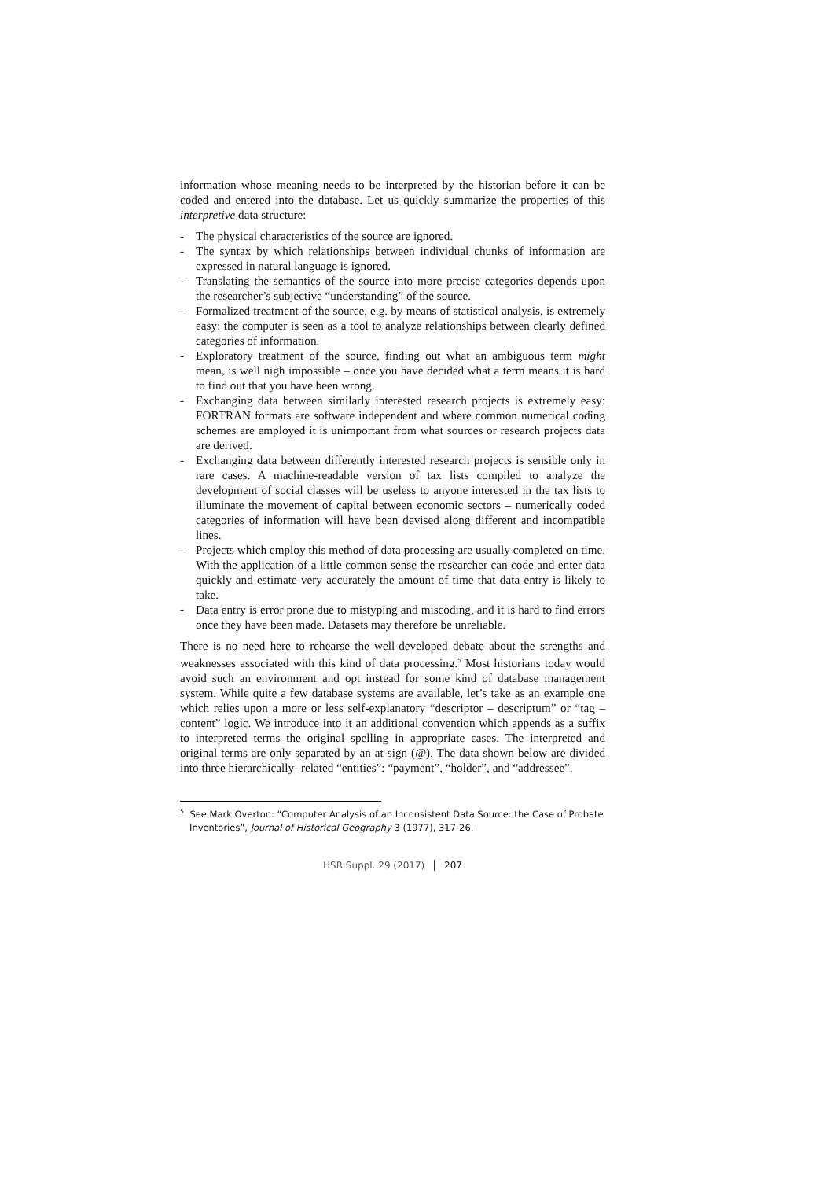information whose meaning needs to be interpreted by the historian before it can be coded and entered into the database. Let us quickly summarize the properties of this interpretive data structure:
- The physical characteristics of the source are ignored.
- The syntax by which relationships between individual chunks of information are expressed in natural language is ignored.
- Translating the semantics of the source into more precise categories depends upon the researcher’s subjective “understanding” of the source.
- Formalized treatment of the source, e.g. by means of statistical analysis, is extremely easy: the computer is seen as a tool to analyze relationships between clearly defined categories of information.
- Exploratory treatment of the source, finding out what an ambiguous term might mean, is well nigh impossible – once you have decided what a term means it is hard to find out that you have been wrong.
- Exchanging data between similarly interested research projects is extremely easy: FORTRAN formats are software independent and where common numerical coding schemes are employed it is unimportant from what sources or research projects data are derived.
- Exchanging data between differently interested research projects is sensible only in rare cases. A machine-readable version of tax lists compiled to analyze the development of social classes will be useless to anyone interested in the tax lists to illuminate the movement of capital between economic sectors – numerically coded categories of information will have been devised along different and incompatible lines.
- Projects which employ this method of data processing are usually completed on time. With the application of a little common sense the researcher can code and enter data quickly and estimate very accurately the amount of time that data entry is likely to take.
- Data entry is error prone due to mistyping and miscoding, and it is hard to find errors once they have been made. Datasets may therefore be unreliable.
There is no need here to rehearse the well-developed debate about the strengths and weaknesses associated with this kind of data processing.<sup>5</sup> Most historians today would avoid such an environment and opt instead for some kind of database management system. While quite a few database systems are available, let’s take as an example one which relies upon a more or less self-explanatory “descriptor – descriptum” or “tag – content” logic. We introduce into it an additional convention which appends as a suffix to interpreted terms the original spelling in appropriate cases. The interpreted and original terms are only separated by an at-sign (@). The data shown below are divided into three hierarchically- related “entities”: “payment”, “holder”, and “addressee”.
<sup>5</sup> See Mark Overton: “Computer Analysis of an Inconsistent Data Source: the Case of Probate Inventories”, Journal of Historical Geography 3 (1977), 317-26.
HSR Suppl. 29 (2017) 207